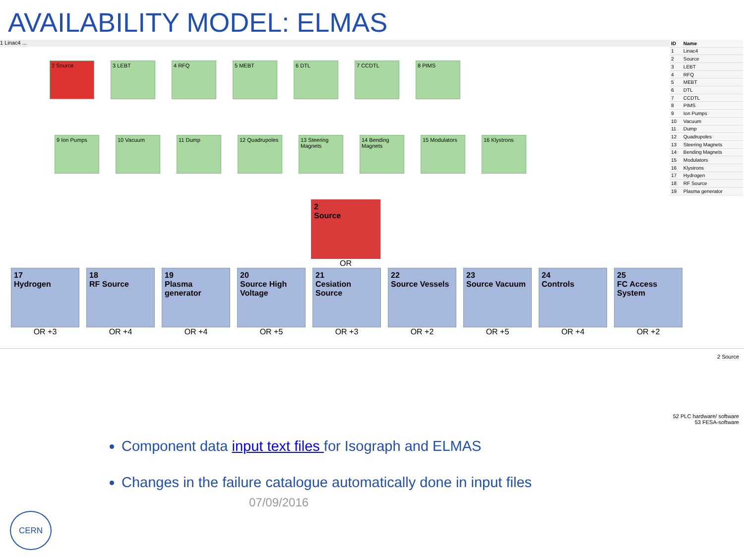AVAILABILITY MODEL: ELMAS
1 Linac4 ...
2 Source 3 LEBT 4 RFQ 5 MEBT 6 DTL 7 CCDTL 8 PIMS
9 Ion Pumps 10 Vacuum 11 Dump 12 Quadrupoles
13 Steering Magnets
14 Bending Magnets
15 Modulators 16 Klystrons
| ID | Name |
| --- | --- |
| 1 | Linac4 |
| 2 | Source |
| 3 | LEBT |
| 4 | RFQ |
| 5 | MEBT |
| 6 | DTL |
| 7 | CCDTL |
| 8 | PIMS |
| 9 | Ion Pumps |
| 10 | Vacuum |
| 11 | Dump |
| 12 | Quadrupoles |
| 13 | Steering Magnets |
| 14 | Bending Magnets |
| 15 | Modulators |
| 16 | Klystrons |
| 17 | Hydrogen |
| 18 | RF Source |
| 19 | Plasma generator |
2
Source
OR
17
Hydrogen
OR +3
18
RF Source
OR +4
19
Plasma generator
OR +4
20
Source High Voltage
OR +5
21
Cesiation Source
OR +3
22
Source Vessels
OR +2
23
Source Vacuum
OR +5
24
Controls
OR +4
25
FC Access System
OR +2
2 Source
52 PLC hardware/ software
53 FESA-software
Component data input text files for Isograph and ELMAS
Changes in the failure catalogue automatically done in input files
07/09/2016
CERN